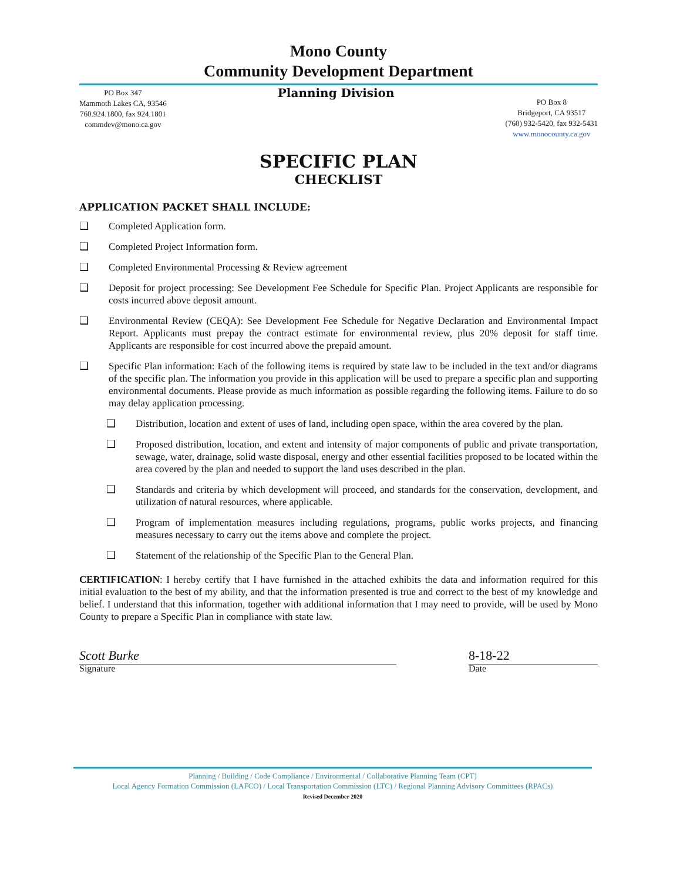Mono County
Community Development Department
PO Box 347
Mammoth Lakes CA, 93546
760.924.1800, fax 924.1801
commdev@mono.ca.gov
Planning Division
PO Box 8
Bridgeport, CA 93517
(760) 932-5420, fax 932-5431
www.monocounty.ca.gov
SPECIFIC PLAN
CHECKLIST
APPLICATION PACKET SHALL INCLUDE:
❑ Completed Application form.
❑ Completed Project Information form.
❑ Completed Environmental Processing & Review agreement
❑ Deposit for project processing: See Development Fee Schedule for Specific Plan. Project Applicants are responsible for costs incurred above deposit amount.
❑ Environmental Review (CEQA): See Development Fee Schedule for Negative Declaration and Environmental Impact Report. Applicants must prepay the contract estimate for environmental review, plus 20% deposit for staff time. Applicants are responsible for cost incurred above the prepaid amount.
❑ Specific Plan information: Each of the following items is required by state law to be included in the text and/or diagrams of the specific plan. The information you provide in this application will be used to prepare a specific plan and supporting environmental documents. Please provide as much information as possible regarding the following items. Failure to do so may delay application processing.
❑ Distribution, location and extent of uses of land, including open space, within the area covered by the plan.
❑ Proposed distribution, location, and extent and intensity of major components of public and private transportation, sewage, water, drainage, solid waste disposal, energy and other essential facilities proposed to be located within the area covered by the plan and needed to support the land uses described in the plan.
❑ Standards and criteria by which development will proceed, and standards for the conservation, development, and utilization of natural resources, where applicable.
❑ Program of implementation measures including regulations, programs, public works projects, and financing measures necessary to carry out the items above and complete the project.
❑ Statement of the relationship of the Specific Plan to the General Plan.
CERTIFICATION: I hereby certify that I have furnished in the attached exhibits the data and information required for this initial evaluation to the best of my ability, and that the information presented is true and correct to the best of my knowledge and belief. I understand that this information, together with additional information that I may need to provide, will be used by Mono County to prepare a Specific Plan in compliance with state law.
Scott Burke
Signature
8-18-22
Date
Planning / Building / Code Compliance / Environmental / Collaborative Planning Team (CPT)
Local Agency Formation Commission (LAFCO) / Local Transportation Commission (LTC) / Regional Planning Advisory Committees (RPACs)
Revised December 2020